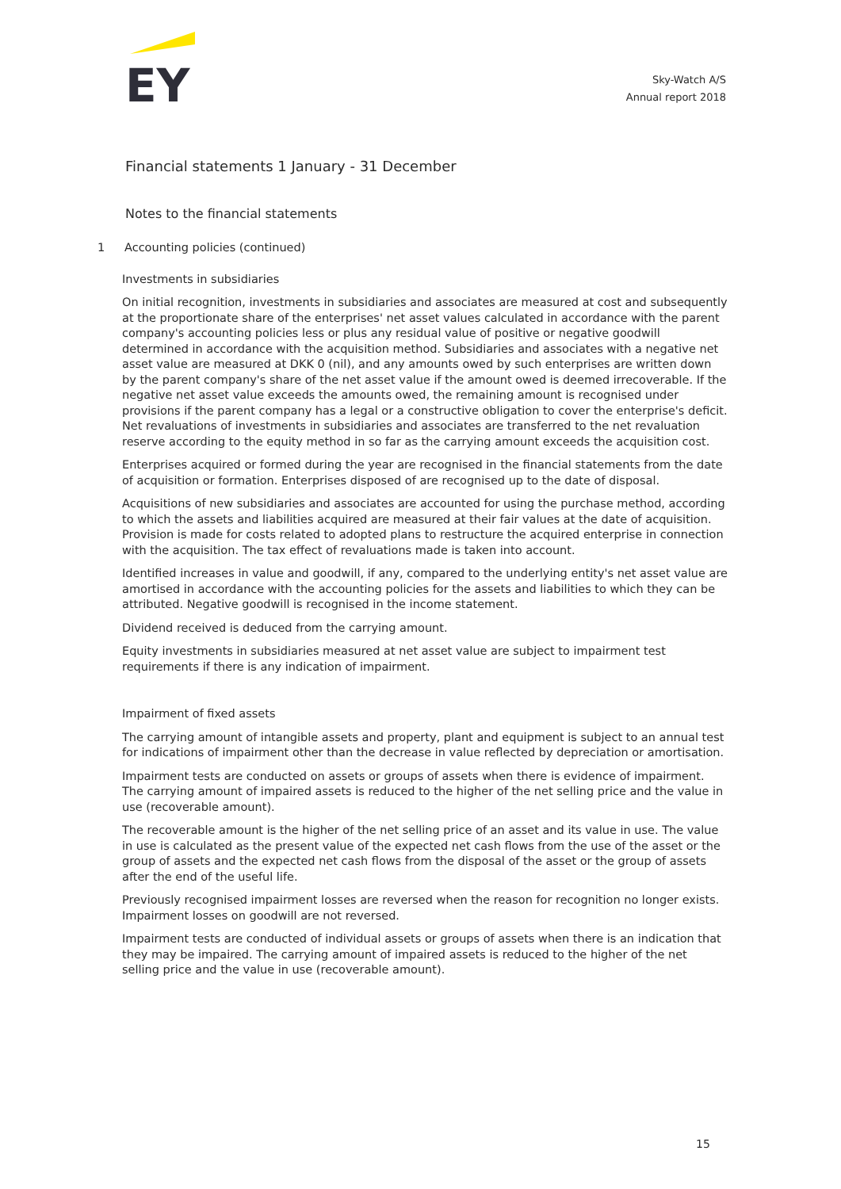EY
Sky-Watch A/S
Annual report 2018
Financial statements 1 January - 31 December
Notes to the financial statements
1 Accounting policies (continued)
Investments in subsidiaries
On initial recognition, investments in subsidiaries and associates are measured at cost and subsequently at the proportionate share of the enterprises' net asset values calculated in accordance with the parent company's accounting policies less or plus any residual value of positive or negative goodwill determined in accordance with the acquisition method. Subsidiaries and associates with a negative net asset value are measured at DKK 0 (nil), and any amounts owed by such enterprises are written down by the parent company's share of the net asset value if the amount owed is deemed irrecoverable. If the negative net asset value exceeds the amounts owed, the remaining amount is recognised under provisions if the parent company has a legal or a constructive obligation to cover the enterprise's deficit. Net revaluations of investments in subsidiaries and associates are transferred to the net revaluation reserve according to the equity method in so far as the carrying amount exceeds the acquisition cost.
Enterprises acquired or formed during the year are recognised in the financial statements from the date of acquisition or formation. Enterprises disposed of are recognised up to the date of disposal.
Acquisitions of new subsidiaries and associates are accounted for using the purchase method, according to which the assets and liabilities acquired are measured at their fair values at the date of acquisition. Provision is made for costs related to adopted plans to restructure the acquired enterprise in connection with the acquisition. The tax effect of revaluations made is taken into account.
Identified increases in value and goodwill, if any, compared to the underlying entity's net asset value are amortised in accordance with the accounting policies for the assets and liabilities to which they can be attributed. Negative goodwill is recognised in the income statement.
Dividend received is deduced from the carrying amount.
Equity investments in subsidiaries measured at net asset value are subject to impairment test requirements if there is any indication of impairment.
Impairment of fixed assets
The carrying amount of intangible assets and property, plant and equipment is subject to an annual test for indications of impairment other than the decrease in value reflected by depreciation or amortisation.
Impairment tests are conducted on assets or groups of assets when there is evidence of impairment. The carrying amount of impaired assets is reduced to the higher of the net selling price and the value in use (recoverable amount).
The recoverable amount is the higher of the net selling price of an asset and its value in use. The value in use is calculated as the present value of the expected net cash flows from the use of the asset or the group of assets and the expected net cash flows from the disposal of the asset or the group of assets after the end of the useful life.
Previously recognised impairment losses are reversed when the reason for recognition no longer exists. Impairment losses on goodwill are not reversed.
Impairment tests are conducted of individual assets or groups of assets when there is an indication that they may be impaired. The carrying amount of impaired assets is reduced to the higher of the net selling price and the value in use (recoverable amount).
15